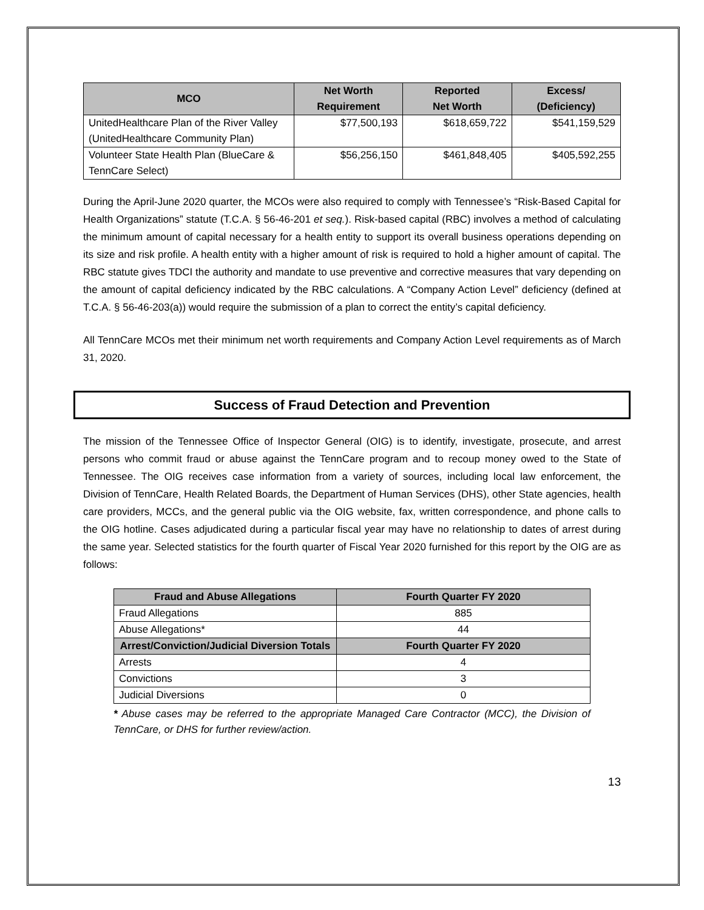| MCO | Net Worth Requirement | Reported Net Worth | Excess/ (Deficiency) |
| --- | --- | --- | --- |
| UnitedHealthcare Plan of the River Valley (UnitedHealthcare Community Plan) | $77,500,193 | $618,659,722 | $541,159,529 |
| Volunteer State Health Plan (BlueCare & TennCare Select) | $56,256,150 | $461,848,405 | $405,592,255 |
During the April-June 2020 quarter, the MCOs were also required to comply with Tennessee’s “Risk-Based Capital for Health Organizations” statute (T.C.A. § 56-46-201 et seq.). Risk-based capital (RBC) involves a method of calculating the minimum amount of capital necessary for a health entity to support its overall business operations depending on its size and risk profile. A health entity with a higher amount of risk is required to hold a higher amount of capital. The RBC statute gives TDCI the authority and mandate to use preventive and corrective measures that vary depending on the amount of capital deficiency indicated by the RBC calculations. A “Company Action Level” deficiency (defined at T.C.A. § 56-46-203(a)) would require the submission of a plan to correct the entity’s capital deficiency.
All TennCare MCOs met their minimum net worth requirements and Company Action Level requirements as of March 31, 2020.
Success of Fraud Detection and Prevention
The mission of the Tennessee Office of Inspector General (OIG) is to identify, investigate, prosecute, and arrest persons who commit fraud or abuse against the TennCare program and to recoup money owed to the State of Tennessee. The OIG receives case information from a variety of sources, including local law enforcement, the Division of TennCare, Health Related Boards, the Department of Human Services (DHS), other State agencies, health care providers, MCCs, and the general public via the OIG website, fax, written correspondence, and phone calls to the OIG hotline. Cases adjudicated during a particular fiscal year may have no relationship to dates of arrest during the same year. Selected statistics for the fourth quarter of Fiscal Year 2020 furnished for this report by the OIG are as follows:
| Fraud and Abuse Allegations | Fourth Quarter FY 2020 |
| --- | --- |
| Fraud Allegations | 885 |
| Abuse Allegations* | 44 |
| Arrest/Conviction/Judicial Diversion Totals | Fourth Quarter FY 2020 |
| Arrests | 4 |
| Convictions | 3 |
| Judicial Diversions | 0 |
* Abuse cases may be referred to the appropriate Managed Care Contractor (MCC), the Division of TennCare, or DHS for further review/action.
13